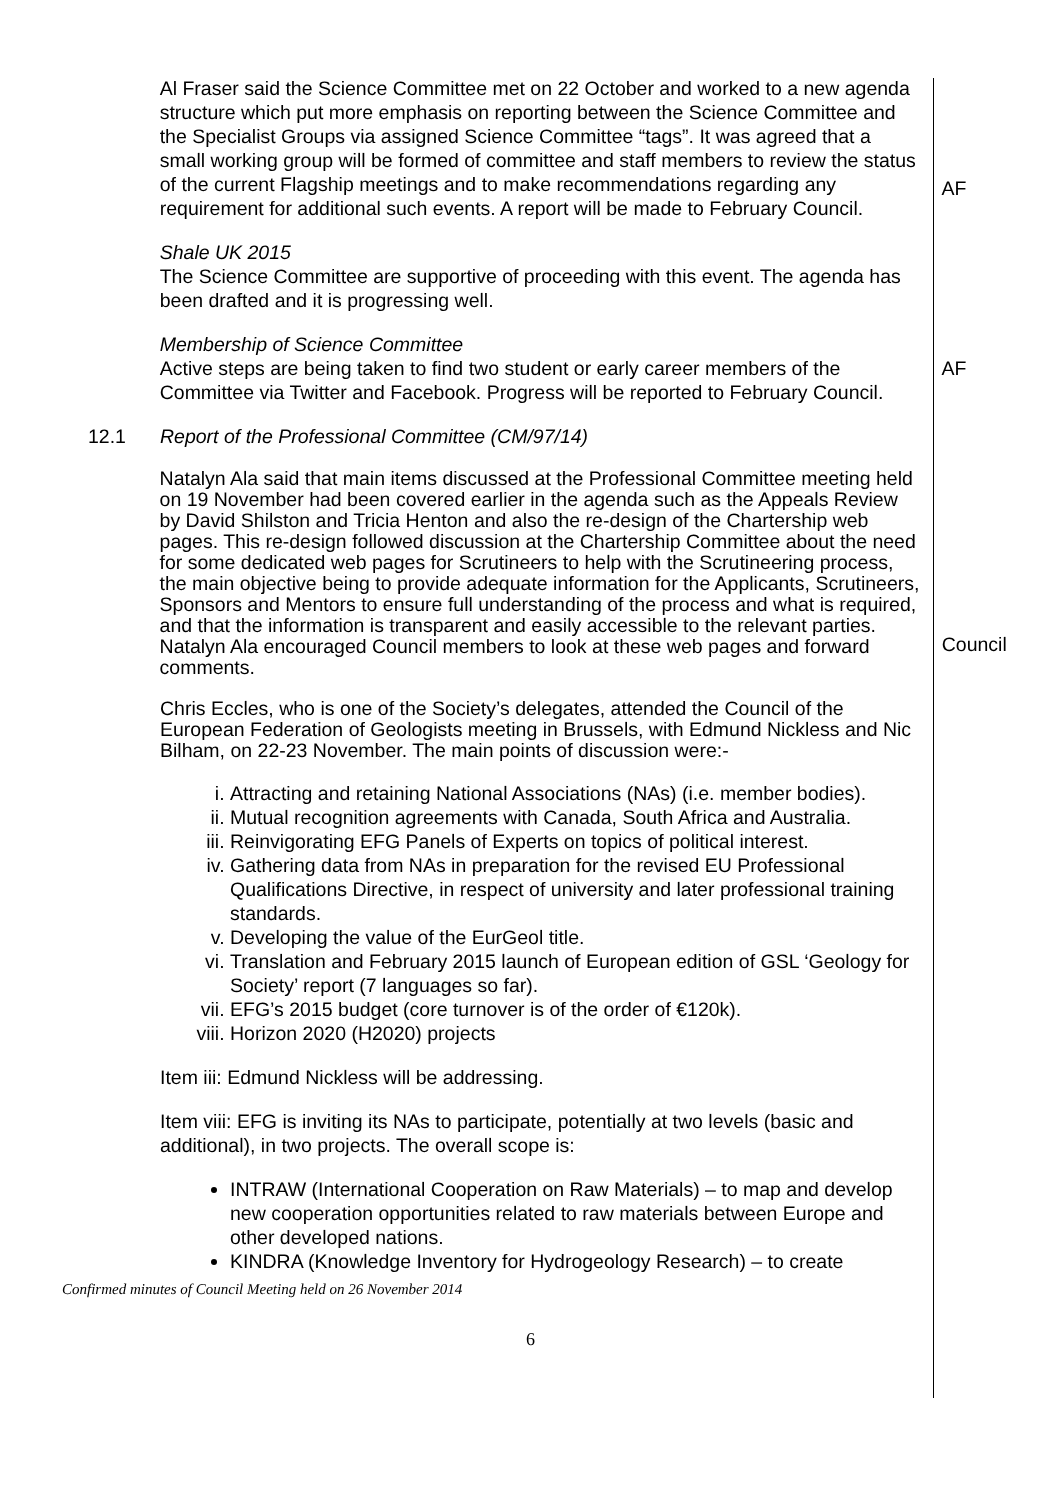Al Fraser said the Science Committee met on 22 October and worked to a new agenda structure which put more emphasis on reporting between the Science Committee and the Specialist Groups via assigned Science Committee “tags”. It was agreed that a small working group will be formed of committee and staff members to review the status of the current Flagship meetings and to make recommendations regarding any requirement for additional such events. A report will be made to February Council.
AF
Shale UK 2015
The Science Committee are supportive of proceeding with this event. The agenda has been drafted and it is progressing well.
Membership of Science Committee
Active steps are being taken to find two student or early career members of the Committee via Twitter and Facebook. Progress will be reported to February Council.
AF
12.1 Report of the Professional Committee (CM/97/14)
Natalyn Ala said that main items discussed at the Professional Committee meeting held on 19 November had been covered earlier in the agenda such as the Appeals Review by David Shilston and Tricia Henton and also the re-design of the Chartership web pages. This re-design followed discussion at the Chartership Committee about the need for some dedicated web pages for Scrutineers to help with the Scrutineering process, the main objective being to provide adequate information for the Applicants, Scrutineers, Sponsors and Mentors to ensure full understanding of the process and what is required, and that the information is transparent and easily accessible to the relevant parties. Natalyn Ala encouraged Council members to look at these web pages and forward comments.
Council
Chris Eccles, who is one of the Society’s delegates, attended the Council of the European Federation of Geologists meeting in Brussels, with Edmund Nickless and Nic Bilham, on 22-23 November. The main points of discussion were:-
i. Attracting and retaining National Associations (NAs) (i.e. member bodies).
ii. Mutual recognition agreements with Canada, South Africa and Australia.
iii. Reinvigorating EFG Panels of Experts on topics of political interest.
iv. Gathering data from NAs in preparation for the revised EU Professional Qualifications Directive, in respect of university and later professional training standards.
v. Developing the value of the EurGeol title.
vi. Translation and February 2015 launch of European edition of GSL ‘Geology for Society’ report (7 languages so far).
vii. EFG’s 2015 budget (core turnover is of the order of €120k).
viii. Horizon 2020 (H2020) projects
Item iii: Edmund Nickless will be addressing.
Item viii: EFG is inviting its NAs to participate, potentially at two levels (basic and additional), in two projects. The overall scope is:
INTRAW (International Cooperation on Raw Materials) – to map and develop new cooperation opportunities related to raw materials between Europe and other developed nations.
KINDRA (Knowledge Inventory for Hydrogeology Research) – to create
Confirmed minutes of Council Meeting held on 26 November 2014
6